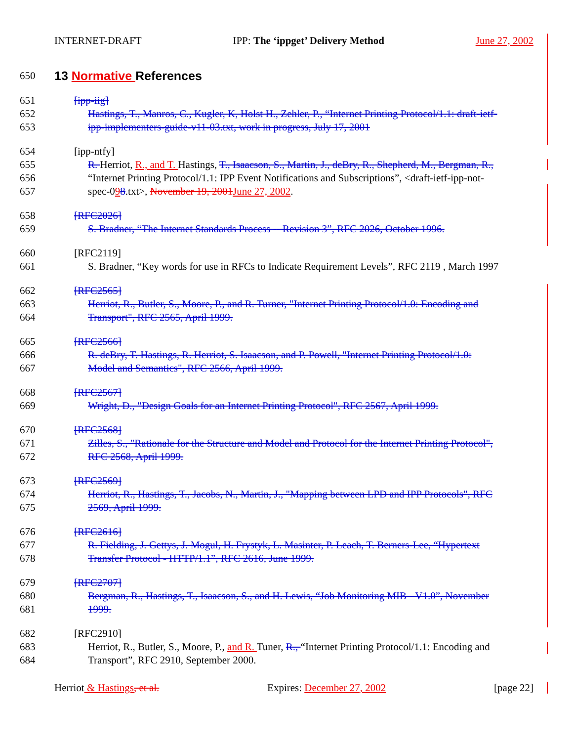INTERNET-DRAFT IPP: The ‘ippget’ Delivery Method June 27, 2002
650
13 Normative References
651 [ipp-iig]
652 Hastings, T., Manros, C., Kugler, K, Holst H., Zehler, P., “Internet Printing Protocol/1.1: draft-ietf-
653 ipp-implementers-guide-v11-03.txt, work in progress, July 17, 2001
654 [ipp-ntfy]
655 R. Herriot, R., and T. Hastings, T., Isaacson, S., Martin, J., deBry, R., Shepherd, M., Bergman, R.,
656 “Internet Printing Protocol/1.1: IPP Event Notifications and Subscriptions”, <draft-ietf-ipp-not-
657 spec-098.txt>, November 19, 2001 June 27, 2002.
658 [RFC2026]
659 S. Bradner, “The Internet Standards Process -- Revision 3”, RFC 2026, October 1996.
660 [RFC2119]
661 S. Bradner, “Key words for use in RFCs to Indicate Requirement Levels”, RFC 2119 , March 1997
662 [RFC2565]
663 Herriot, R., Butler, S., Moore, P., and R. Turner, "Internet Printing Protocol/1.0: Encoding and
664 Transport", RFC 2565, April 1999.
665 [RFC2566]
666 R. deBry, T. Hastings, R. Herriot, S. Isaacson, and P. Powell, "Internet Printing Protocol/1.0:
667 Model and Semantics", RFC 2566, April 1999.
668 [RFC2567]
669 Wright, D., "Design Goals for an Internet Printing Protocol", RFC 2567, April 1999.
670 [RFC2568]
671 Zilles, S., "Rationale for the Structure and Model and Protocol for the Internet Printing Protocol",
672 RFC 2568, April 1999.
673 [RFC2569]
674 Herriot, R., Hastings, T., Jacobs, N., Martin, J., "Mapping between LPD and IPP Protocols", RFC
675 2569, April 1999.
676 [RFC2616]
677 R. Fielding, J. Gettys, J. Mogul, H. Frystyk, L. Masinter, P. Leach, T. Berners-Lee, “Hypertext
678 Transfer Protocol - HTTP/1.1”, RFC 2616, June 1999.
679 [RFC2707]
680 Bergman, R., Hastings, T., Isaacson, S., and H. Lewis, “Job Monitoring MIB - V1.0”, November
681 1999.
682 [RFC2910]
683 Herriot, R., Butler, S., Moore, P., and R. Tuner, R., “Internet Printing Protocol/1.1: Encoding and
684 Transport”, RFC 2910, September 2000.
Herriot & Hastings, et al. Expires: December 27, 2002 [page 22]